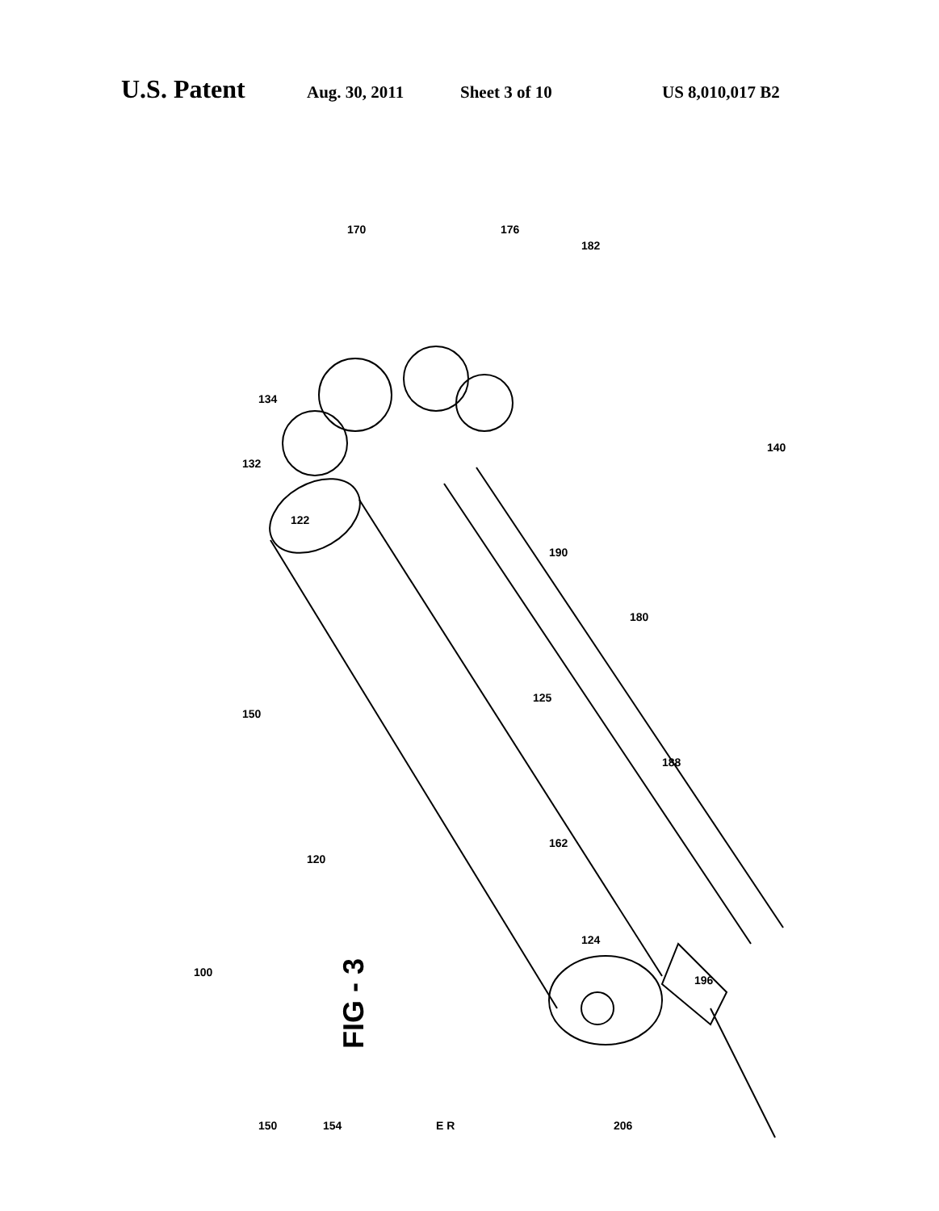U.S. Patent Aug. 30, 2011 Sheet 3 of 10 US 8,010,017 B2
FIG - 3
100
120
140
150
122
125
124
206
180
162
196
188
170
176
182
132
134
190
150
154
E R